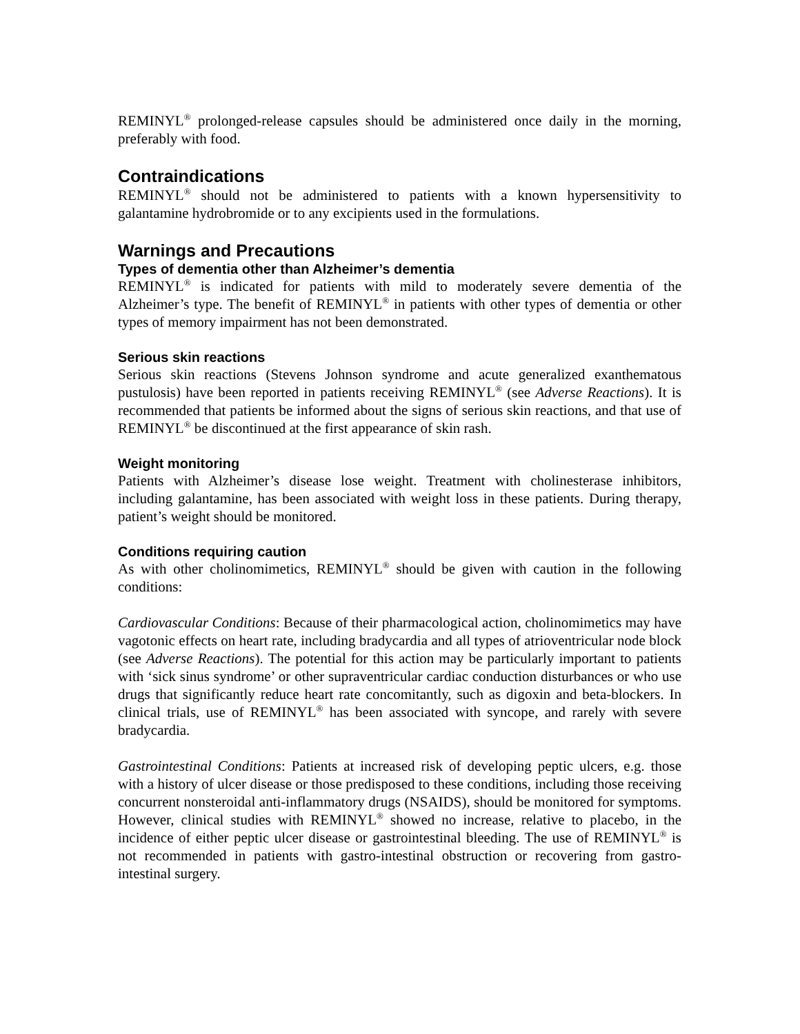REMINYL<sup>®</sup> prolonged-release capsules should be administered once daily in the morning, preferably with food.
Contraindications
REMINYL<sup>®</sup> should not be administered to patients with a known hypersensitivity to galantamine hydrobromide or to any excipients used in the formulations.
Warnings and Precautions
Types of dementia other than Alzheimer’s dementia
REMINYL<sup>®</sup> is indicated for patients with mild to moderately severe dementia of the Alzheimer’s type. The benefit of REMINYL<sup>®</sup> in patients with other types of dementia or other types of memory impairment has not been demonstrated.
Serious skin reactions
Serious skin reactions (Stevens Johnson syndrome and acute generalized exanthematous pustulosis) have been reported in patients receiving REMINYL<sup>®</sup> (see Adverse Reactions). It is recommended that patients be informed about the signs of serious skin reactions, and that use of REMINYL<sup>®</sup> be discontinued at the first appearance of skin rash.
Weight monitoring
Patients with Alzheimer’s disease lose weight. Treatment with cholinesterase inhibitors, including galantamine, has been associated with weight loss in these patients. During therapy, patient’s weight should be monitored.
Conditions requiring caution
As with other cholinomimetics, REMINYL<sup>®</sup> should be given with caution in the following conditions:
Cardiovascular Conditions: Because of their pharmacological action, cholinomimetics may have vagotonic effects on heart rate, including bradycardia and all types of atrioventricular node block (see Adverse Reactions). The potential for this action may be particularly important to patients with ‘sick sinus syndrome’ or other supraventricular cardiac conduction disturbances or who use drugs that significantly reduce heart rate concomitantly, such as digoxin and beta-blockers. In clinical trials, use of REMINYL<sup>®</sup> has been associated with syncope, and rarely with severe bradycardia.
Gastrointestinal Conditions: Patients at increased risk of developing peptic ulcers, e.g. those with a history of ulcer disease or those predisposed to these conditions, including those receiving concurrent nonsteroidal anti-inflammatory drugs (NSAIDS), should be monitored for symptoms. However, clinical studies with REMINYL<sup>®</sup> showed no increase, relative to placebo, in the incidence of either peptic ulcer disease or gastrointestinal bleeding. The use of REMINYL<sup>®</sup> is not recommended in patients with gastro-intestinal obstruction or recovering from gastro-intestinal surgery.